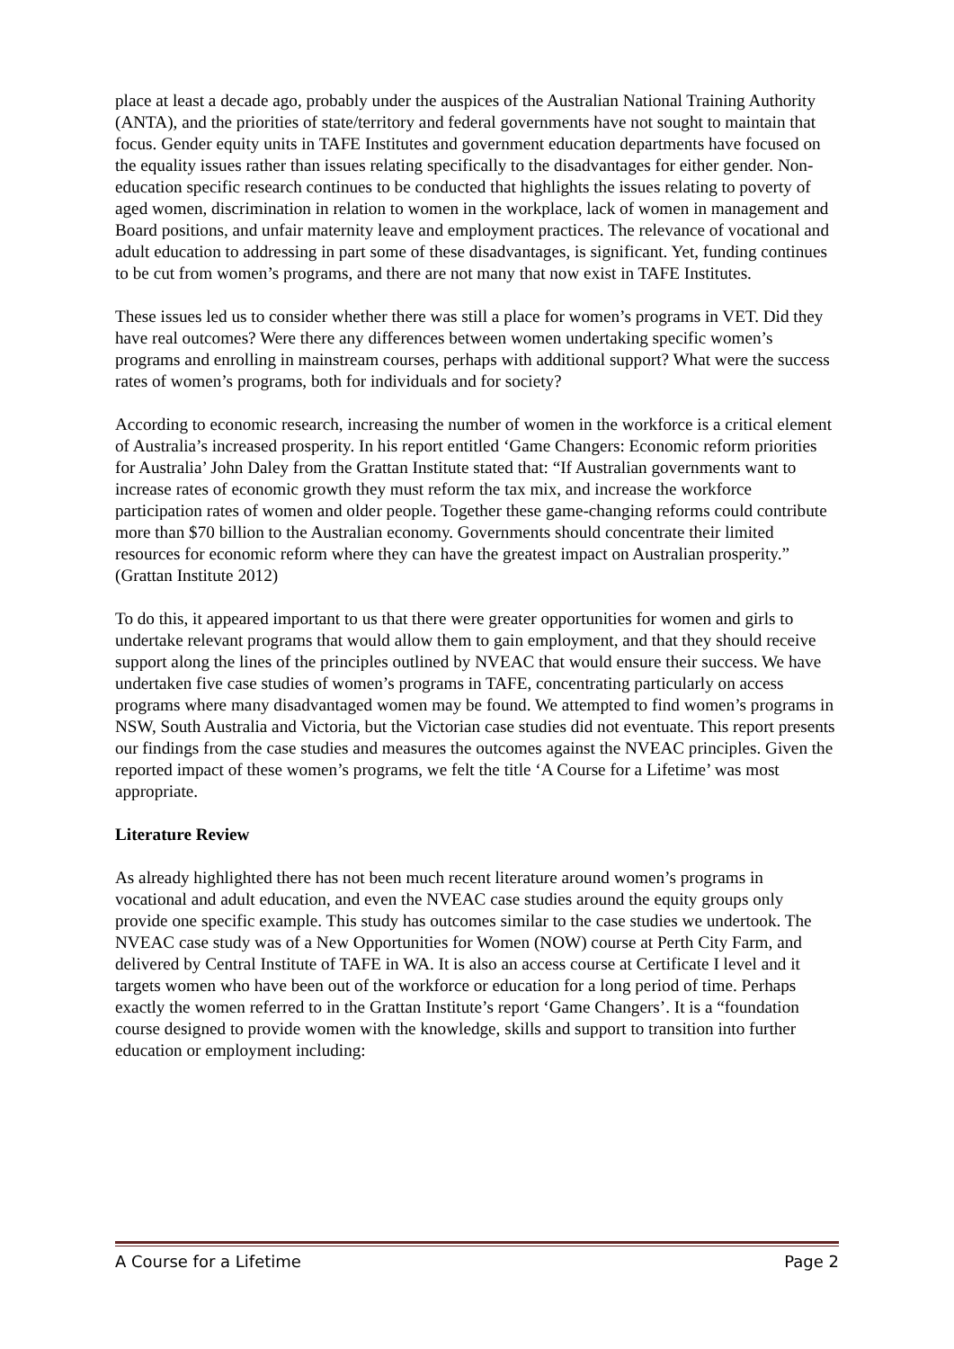place at least a decade ago, probably under the auspices of the Australian National Training Authority (ANTA), and the priorities of state/territory and federal governments have not sought to maintain that focus. Gender equity units in TAFE Institutes and government education departments have focused on the equality issues rather than issues relating specifically to the disadvantages for either gender. Non-education specific research continues to be conducted that highlights the issues relating to poverty of aged women, discrimination in relation to women in the workplace, lack of women in management and Board positions, and unfair maternity leave and employment practices. The relevance of vocational and adult education to addressing in part some of these disadvantages, is significant. Yet, funding continues to be cut from women’s programs, and there are not many that now exist in TAFE Institutes.
These issues led us to consider whether there was still a place for women’s programs in VET. Did they have real outcomes? Were there any differences between women undertaking specific women’s programs and enrolling in mainstream courses, perhaps with additional support? What were the success rates of women’s programs, both for individuals and for society?
According to economic research, increasing the number of women in the workforce is a critical element of Australia’s increased prosperity. In his report entitled ‘Game Changers: Economic reform priorities for Australia’ John Daley from the Grattan Institute stated that: “If Australian governments want to increase rates of economic growth they must reform the tax mix, and increase the workforce participation rates of women and older people. Together these game-changing reforms could contribute more than $70 billion to the Australian economy. Governments should concentrate their limited resources for economic reform where they can have the greatest impact on Australian prosperity.” (Grattan Institute 2012)
To do this, it appeared important to us that there were greater opportunities for women and girls to undertake relevant programs that would allow them to gain employment, and that they should receive support along the lines of the principles outlined by NVEAC that would ensure their success. We have undertaken five case studies of women’s programs in TAFE, concentrating particularly on access programs where many disadvantaged women may be found. We attempted to find women’s programs in NSW, South Australia and Victoria, but the Victorian case studies did not eventuate. This report presents our findings from the case studies and measures the outcomes against the NVEAC principles. Given the reported impact of these women’s programs, we felt the title ‘A Course for a Lifetime’ was most appropriate.
Literature Review
As already highlighted there has not been much recent literature around women’s programs in vocational and adult education, and even the NVEAC case studies around the equity groups only provide one specific example. This study has outcomes similar to the case studies we undertook. The NVEAC case study was of a New Opportunities for Women (NOW) course at Perth City Farm, and delivered by Central Institute of TAFE in WA. It is also an access course at Certificate I level and it targets women who have been out of the workforce or education for a long period of time. Perhaps exactly the women referred to in the Grattan Institute’s report ‘Game Changers’. It is a “foundation course designed to provide women with the knowledge, skills and support to transition into further education or employment including:
A Course for a Lifetime Page 2